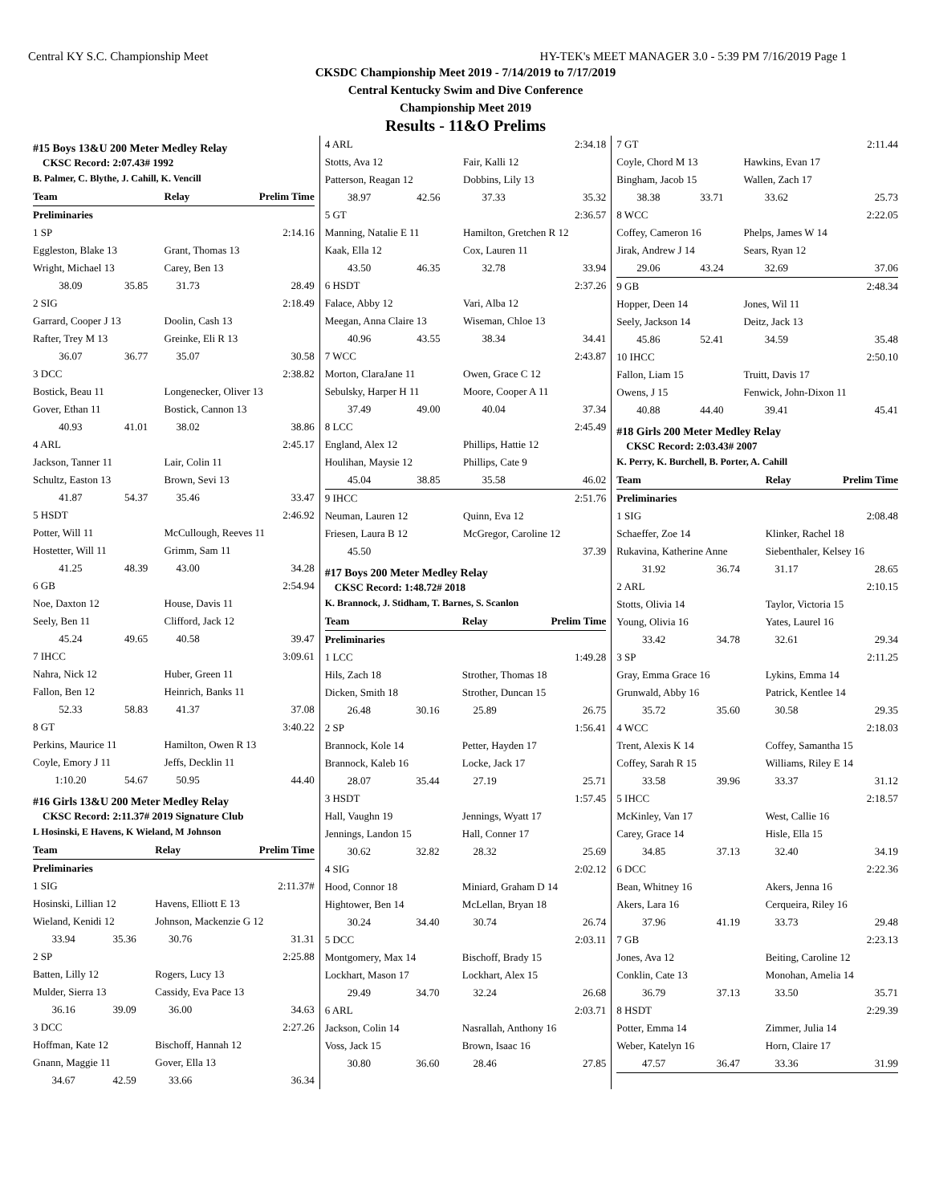Central KY S.C. Championship Meet HY-TEK's MEET MANAGER 3.0 - 5:39 PM 7/16/2019 Page 1
CKSDC Championship Meet 2019 - 7/14/2019 to 7/17/2019
Central Kentucky Swim and Dive Conference
Championship Meet 2019
Results - 11&O Prelims
#15 Boys 13&U 200 Meter Medley Relay
CKSC Record: 2:07.43# 1992
B. Palmer, C. Blythe, J. Cahill, K. Vencill
| Team | | Relay | Prelim Time |
| --- | --- | --- | --- |
| Preliminaries | | | |
| 1 SP | | | 2:14.16 |
| Eggleston, Blake 13 | | Grant, Thomas 13 | |
| Wright, Michael 13 | | Carey, Ben 13 | |
| 38.09 | 35.85 | 31.73 | 28.49 |
| 2 SIG | | | 2:18.49 |
| Garrard, Cooper J 13 | | Doolin, Cash 13 | |
| Rafter, Trey M 13 | | Greinke, Eli R 13 | |
| 36.07 | 36.77 | 35.07 | 30.58 |
| 3 DCC | | | 2:38.82 |
| Bostick, Beau 11 | | Longenecker, Oliver 13 | |
| Gover, Ethan 11 | | Bostick, Cannon 13 | |
| 40.93 | 41.01 | 38.02 | 38.86 |
| 4 ARL | | | 2:45.17 |
| Jackson, Tanner 11 | | Lair, Colin 11 | |
| Schultz, Easton 13 | | Brown, Sevi 13 | |
| 41.87 | 54.37 | 35.46 | 33.47 |
| 5 HSDT | | | 2:46.92 |
| Potter, Will 11 | | McCullough, Reeves 11 | |
| Hostetter, Will 11 | | Grimm, Sam 11 | |
| 41.25 | 48.39 | 43.00 | 34.28 |
| 6 GB | | | 2:54.94 |
| Noe, Daxton 12 | | House, Davis 11 | |
| Seely, Ben 11 | | Clifford, Jack 12 | |
| 45.24 | 49.65 | 40.58 | 39.47 |
| 7 IHCC | | | 3:09.61 |
| Nahra, Nick 12 | | Huber, Green 11 | |
| Fallon, Ben 12 | | Heinrich, Banks 11 | |
| 52.33 | 58.83 | 41.37 | 37.08 |
| 8 GT | | | 3:40.22 |
| Perkins, Maurice 11 | | Hamilton, Owen R 13 | |
| Coyle, Emory J 11 | | Jeffs, Decklin 11 | |
| 1:10.20 | 54.67 | 50.95 | 44.40 |
#16 Girls 13&U 200 Meter Medley Relay
CKSC Record: 2:11.37# 2019 Signature Club
L Hosinski, E Havens, K Wieland, M Johnson
| Team | | Relay | Prelim Time |
| --- | --- | --- | --- |
| Preliminaries | | | |
| 1 SIG | | | 2:11.37# |
| Hosinski, Lillian 12 | | Havens, Elliott E 13 | |
| Wieland, Kenidi 12 | | Johnson, Mackenzie G 12 | |
| 33.94 | 35.36 | 30.76 | 31.31 |
| 2 SP | | | 2:25.88 |
| Batten, Lilly 12 | | Rogers, Lucy 13 | |
| Mulder, Sierra 13 | | Cassidy, Eva Pace 13 | |
| 36.16 | 39.09 | 36.00 | 34.63 |
| 3 DCC | | | 2:27.26 |
| Hoffman, Kate 12 | | Bischoff, Hannah 12 | |
| Gnann, Maggie 11 | | Gover, Ella 13 | |
| 34.67 | 42.59 | 33.66 | 36.34 |
| 4 ARL | | | 2:34.18 |
| Stotts, Ava 12 | | Fair, Kalli 12 | |
| Patterson, Reagan 12 | | Dobbins, Lily 13 | |
| 38.97 | 42.56 | 37.33 | 35.32 |
| 5 GT | | | 2:36.57 |
| Manning, Natalie E 11 | | Hamilton, Gretchen R 12 | |
| Kaak, Ella 12 | | Cox, Lauren 11 | |
| 43.50 | 46.35 | 32.78 | 33.94 |
| 6 HSDT | | | 2:37.26 |
| Falace, Abby 12 | | Vari, Alba 12 | |
| Meegan, Anna Claire 13 | | Wiseman, Chloe 13 | |
| 40.96 | 43.55 | 38.34 | 34.41 |
| 7 WCC | | | 2:43.87 |
| Morton, ClaraJane 11 | | Owen, Grace C 12 | |
| Sebulsky, Harper H 11 | | Moore, Cooper A 11 | |
| 37.49 | 49.00 | 40.04 | 37.34 |
| 8 LCC | | | 2:45.49 |
| England, Alex 12 | | Phillips, Hattie 12 | |
| Houlihan, Maysie 12 | | Phillips, Cate 9 | |
| 45.04 | 38.85 | 35.58 | 46.02 |
| 9 IHCC | | | 2:51.76 |
| Neuman, Lauren 12 | | Quinn, Eva 12 | |
| Friesen, Laura B 12 | | McGregor, Caroline 12 | |
| 45.50 | | | 37.39 |
#17 Boys 200 Meter Medley Relay
CKSC Record: 1:48.72# 2018
K. Brannock, J. Stidham, T. Barnes, S. Scanlon
| Team | | Relay | Prelim Time |
| --- | --- | --- | --- |
| Preliminaries | | | |
| 1 LCC | | | 1:49.28 |
| Hils, Zach 18 | | Strother, Thomas 18 | |
| Dicken, Smith 18 | | Strother, Duncan 15 | |
| 26.48 | 30.16 | 25.89 | 26.75 |
| 2 SP | | | 1:56.41 |
| Brannock, Kole 14 | | Petter, Hayden 17 | |
| Brannock, Kaleb 16 | | Locke, Jack 17 | |
| 28.07 | 35.44 | 27.19 | 25.71 |
| 3 HSDT | | | 1:57.45 |
| Hall, Vaughn 19 | | Jennings, Wyatt 17 | |
| Jennings, Landon 15 | | Hall, Conner 17 | |
| 30.62 | 32.82 | 28.32 | 25.69 |
| 4 SIG | | | 2:02.12 |
| Hood, Connor 18 | | Miniard, Graham D 14 | |
| Hightower, Ben 14 | | McLellan, Bryan 18 | |
| 30.24 | 34.40 | 30.74 | 26.74 |
| 5 DCC | | | 2:03.11 |
| Montgomery, Max 14 | | Bischoff, Brady 15 | |
| Lockhart, Mason 17 | | Lockhart, Alex 15 | |
| 29.49 | 34.70 | 32.24 | 26.68 |
| 6 ARL | | | 2:03.71 |
| Jackson, Colin 14 | | Nasrallah, Anthony 16 | |
| Voss, Jack 15 | | Brown, Isaac 16 | |
| 30.80 | 36.60 | 28.46 | 27.85 |
| 7 GT | | | 2:11.44 |
| Coyle, Chord M 13 | | Hawkins, Evan 17 | |
| Bingham, Jacob 15 | | Wallen, Zach 17 | |
| 38.38 | 33.71 | 33.62 | 25.73 |
| 8 WCC | | | 2:22.05 |
| Coffey, Cameron 16 | | Phelps, James W 14 | |
| Jirak, Andrew J 14 | | Sears, Ryan 12 | |
| 29.06 | 43.24 | 32.69 | 37.06 |
| 9 GB | | | 2:48.34 |
| Hopper, Deen 14 | | Jones, Wil 11 | |
| Seely, Jackson 14 | | Deitz, Jack 13 | |
| 45.86 | 52.41 | 34.59 | 35.48 |
| 10 IHCC | | | 2:50.10 |
| Fallon, Liam 15 | | Truitt, Davis 17 | |
| Owens, J 15 | | Fenwick, John-Dixon 11 | |
| 40.88 | 44.40 | 39.41 | 45.41 |
#18 Girls 200 Meter Medley Relay
CKSC Record: 2:03.43# 2007
K. Perry, K. Burchell, B. Porter, A. Cahill
| Team | | Relay | Prelim Time |
| --- | --- | --- | --- |
| Preliminaries | | | |
| 1 SIG | | | 2:08.48 |
| Schaeffer, Zoe 14 | | Klinker, Rachel 18 | |
| Rukavina, Katherine Anne | | Siebenthaler, Kelsey 16 | |
| 31.92 | 36.74 | 31.17 | 28.65 |
| 2 ARL | | | 2:10.15 |
| Stotts, Olivia 14 | | Taylor, Victoria 15 | |
| Young, Olivia 16 | | Yates, Laurel 16 | |
| 33.42 | 34.78 | 32.61 | 29.34 |
| 3 SP | | | 2:11.25 |
| Gray, Emma Grace 16 | | Lykins, Emma 14 | |
| Grunwald, Abby 16 | | Patrick, Kentlee 14 | |
| 35.72 | 35.60 | 30.58 | 29.35 |
| 4 WCC | | | 2:18.03 |
| Trent, Alexis K 14 | | Coffey, Samantha 15 | |
| Coffey, Sarah R 15 | | Williams, Riley E 14 | |
| 33.58 | 39.96 | 33.37 | 31.12 |
| 5 IHCC | | | 2:18.57 |
| McKinley, Van 17 | | West, Callie 16 | |
| Carey, Grace 14 | | Hisle, Ella 15 | |
| 34.85 | 37.13 | 32.40 | 34.19 |
| 6 DCC | | | 2:22.36 |
| Bean, Whitney 16 | | Akers, Jenna 16 | |
| Akers, Lara 16 | | Cerqueira, Riley 16 | |
| 37.96 | 41.19 | 33.73 | 29.48 |
| 7 GB | | | 2:23.13 |
| Jones, Ava 12 | | Beiting, Caroline 12 | |
| Conklin, Cate 13 | | Monohan, Amelia 14 | |
| 36.79 | 37.13 | 33.50 | 35.71 |
| 8 HSDT | | | 2:29.39 |
| Potter, Emma 14 | | Zimmer, Julia 14 | |
| Weber, Katelyn 16 | | Horn, Claire 17 | |
| 47.57 | 36.47 | 33.36 | 31.99 |